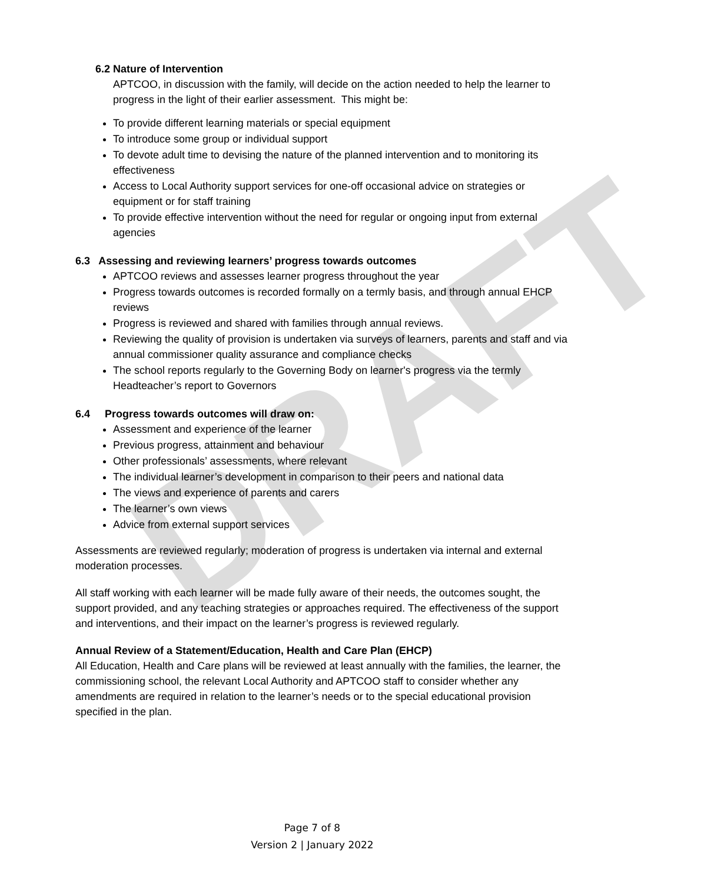DRAFT
6.2 Nature of Intervention
APTCOO, in discussion with the family, will decide on the action needed to help the learner to progress in the light of their earlier assessment. This might be:
To provide different learning materials or special equipment
To introduce some group or individual support
To devote adult time to devising the nature of the planned intervention and to monitoring its effectiveness
Access to Local Authority support services for one-off occasional advice on strategies or equipment or for staff training
To provide effective intervention without the need for regular or ongoing input from external agencies
6.3 Assessing and reviewing learners’ progress towards outcomes
APTCOO reviews and assesses learner progress throughout the year
Progress towards outcomes is recorded formally on a termly basis, and through annual EHCP reviews
Progress is reviewed and shared with families through annual reviews.
Reviewing the quality of provision is undertaken via surveys of learners, parents and staff and via annual commissioner quality assurance and compliance checks
The school reports regularly to the Governing Body on learner's progress via the termly Headteacher’s report to Governors
6.4 Progress towards outcomes will draw on:
Assessment and experience of the learner
Previous progress, attainment and behaviour
Other professionals’ assessments, where relevant
The individual learner’s development in comparison to their peers and national data
The views and experience of parents and carers
The learner’s own views
Advice from external support services
Assessments are reviewed regularly; moderation of progress is undertaken via internal and external moderation processes.
All staff working with each learner will be made fully aware of their needs, the outcomes sought, the support provided, and any teaching strategies or approaches required. The effectiveness of the support and interventions, and their impact on the learner’s progress is reviewed regularly.
Annual Review of a Statement/Education, Health and Care Plan (EHCP)
All Education, Health and Care plans will be reviewed at least annually with the families, the learner, the commissioning school, the relevant Local Authority and APTCOO staff to consider whether any amendments are required in relation to the learner’s needs or to the special educational provision specified in the plan.
Page 7 of 8
Version 2 | January 2022